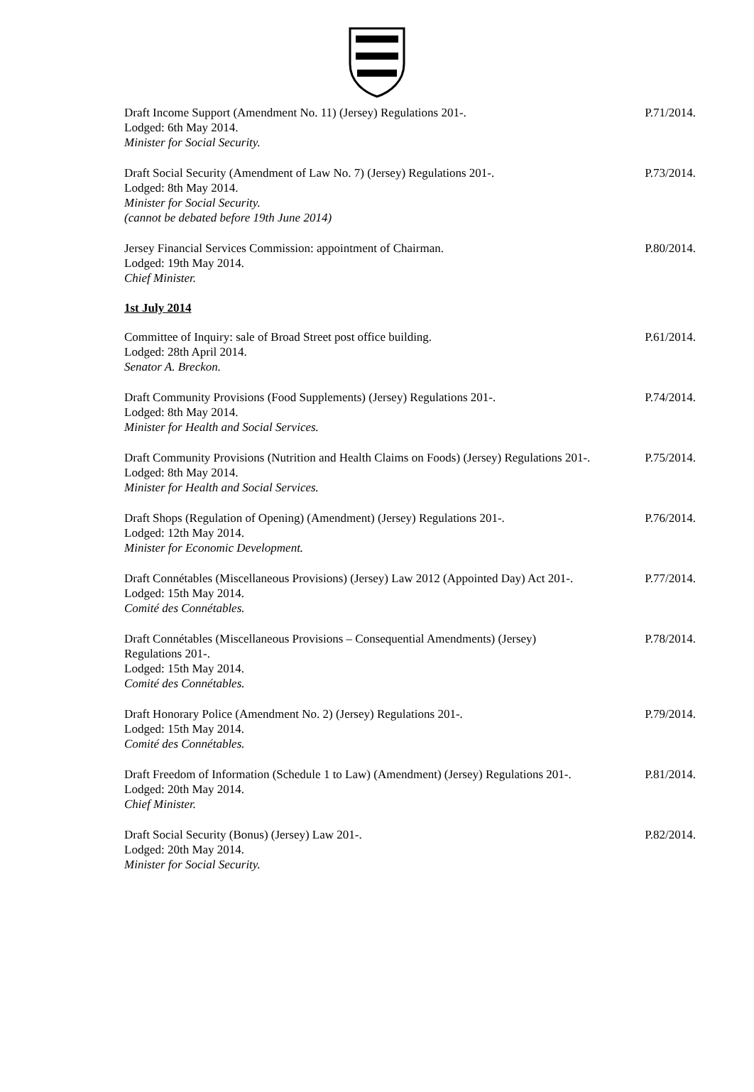Draft Income Support (Amendment No. 11) (Jersey) Regulations 201-.
Lodged: 6th May 2014.
Minister for Social Security.
P.71/2014.
Draft Social Security (Amendment of Law No. 7) (Jersey) Regulations 201-.
Lodged: 8th May 2014.
Minister for Social Security.
(cannot be debated before 19th June 2014)
P.73/2014.
Jersey Financial Services Commission: appointment of Chairman.
Lodged: 19th May 2014.
Chief Minister.
P.80/2014.
1st July 2014
Committee of Inquiry: sale of Broad Street post office building.
Lodged: 28th April 2014.
Senator A. Breckon.
P.61/2014.
Draft Community Provisions (Food Supplements) (Jersey) Regulations 201-.
Lodged: 8th May 2014.
Minister for Health and Social Services.
P.74/2014.
Draft Community Provisions (Nutrition and Health Claims on Foods) (Jersey) Regulations 201-.
Lodged: 8th May 2014.
Minister for Health and Social Services.
P.75/2014.
Draft Shops (Regulation of Opening) (Amendment) (Jersey) Regulations 201-.
Lodged: 12th May 2014.
Minister for Economic Development.
P.76/2014.
Draft Connétables (Miscellaneous Provisions) (Jersey) Law 2012 (Appointed Day) Act 201-.
Lodged: 15th May 2014.
Comité des Connétables.
P.77/2014.
Draft Connétables (Miscellaneous Provisions – Consequential Amendments) (Jersey) Regulations 201-.
Lodged: 15th May 2014.
Comité des Connétables.
P.78/2014.
Draft Honorary Police (Amendment No. 2) (Jersey) Regulations 201-.
Lodged: 15th May 2014.
Comité des Connétables.
P.79/2014.
Draft Freedom of Information (Schedule 1 to Law) (Amendment) (Jersey) Regulations 201-.
Lodged: 20th May 2014.
Chief Minister.
P.81/2014.
Draft Social Security (Bonus) (Jersey) Law 201-.
Lodged: 20th May 2014.
Minister for Social Security.
P.82/2014.